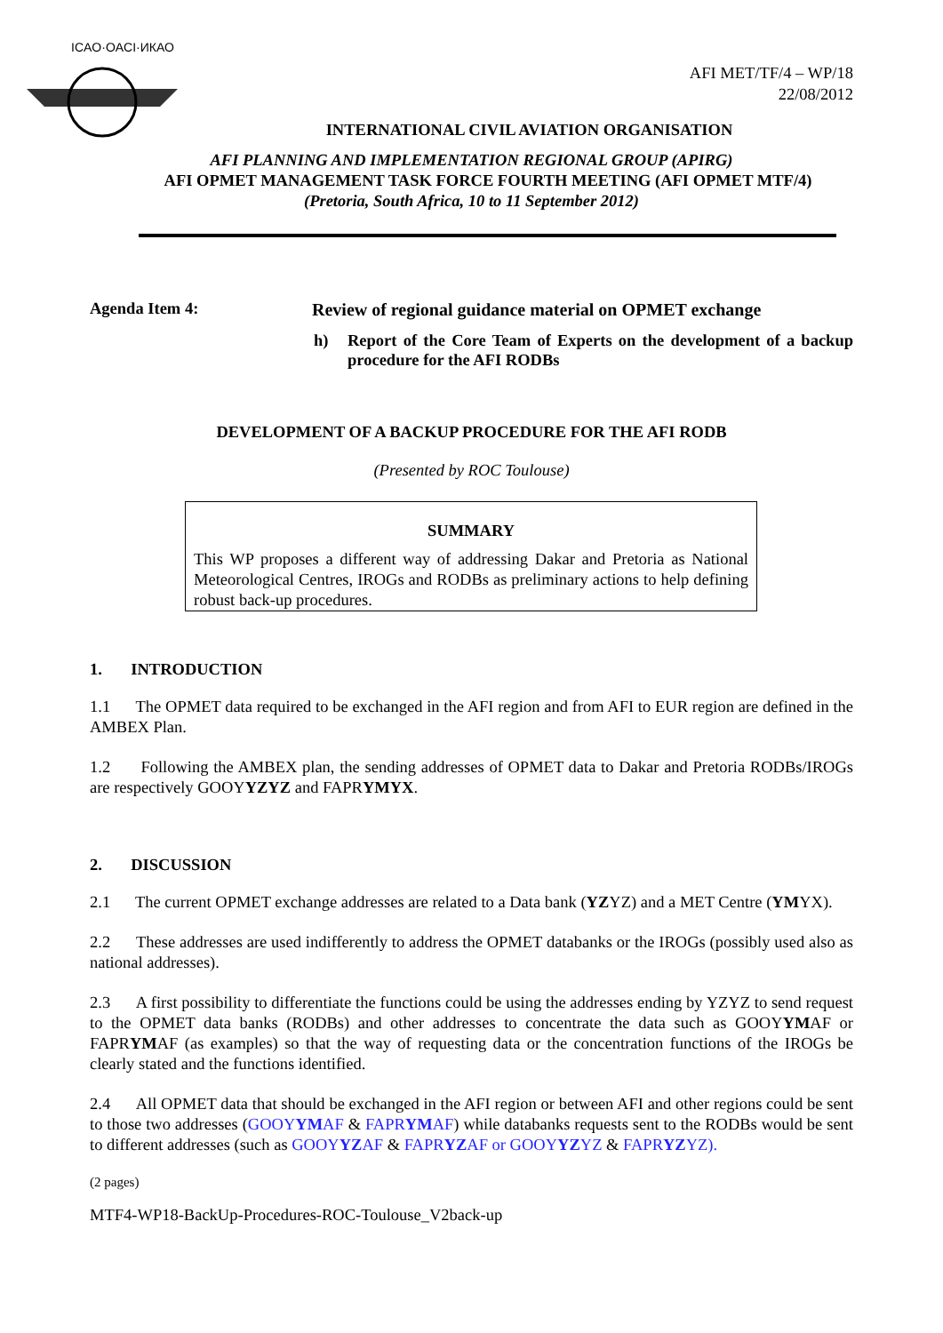ICAO·OACI·ИКАО
AFI MET/TF/4 – WP/18
22/08/2012
INTERNATIONAL CIVIL AVIATION ORGANISATION
AFI PLANNING AND IMPLEMENTATION REGIONAL GROUP (APIRG)
AFI OPMET MANAGEMENT TASK FORCE FOURTH MEETING (AFI OPMET MTF/4)
(Pretoria, South Africa, 10 to 11 September 2012)
Agenda Item 4: Review of regional guidance material on OPMET exchange
h) Report of the Core Team of Experts on the development of a backup procedure for the AFI RODBs
DEVELOPMENT OF A BACKUP PROCEDURE FOR THE AFI RODB
(Presented by ROC Toulouse)
SUMMARY
This WP proposes a different way of addressing Dakar and Pretoria as National Meteorological Centres, IROGs and RODBs as preliminary actions to help defining robust back-up procedures.
1. INTRODUCTION
1.1 The OPMET data required to be exchanged in the AFI region and from AFI to EUR region are defined in the AMBEX Plan.
1.2 Following the AMBEX plan, the sending addresses of OPMET data to Dakar and Pretoria RODBs/IROGs are respectively GOOYYZYZ and FAPRYMYX.
2. DISCUSSION
2.1 The current OPMET exchange addresses are related to a Data bank (YZYZ) and a MET Centre (YMYX).
2.2 These addresses are used indifferently to address the OPMET databanks or the IROGs (possibly used also as national addresses).
2.3 A first possibility to differentiate the functions could be using the addresses ending by YZYZ to send request to the OPMET data banks (RODBs) and other addresses to concentrate the data such as GOOYYMAF or FAPRYMAF (as examples) so that the way of requesting data or the concentration functions of the IROGs be clearly stated and the functions identified.
2.4 All OPMET data that should be exchanged in the AFI region or between AFI and other regions could be sent to those two addresses (GOOYYMAF & FAPRYMAF) while databanks requests sent to the RODBs would be sent to different addresses (such as GOOYYZAF & FAPRYZAF or GOOYYZYZ & FAPRYZYZ).
(2 pages)
MTF4-WP18-BackUp-Procedures-ROC-Toulouse_V2back-up